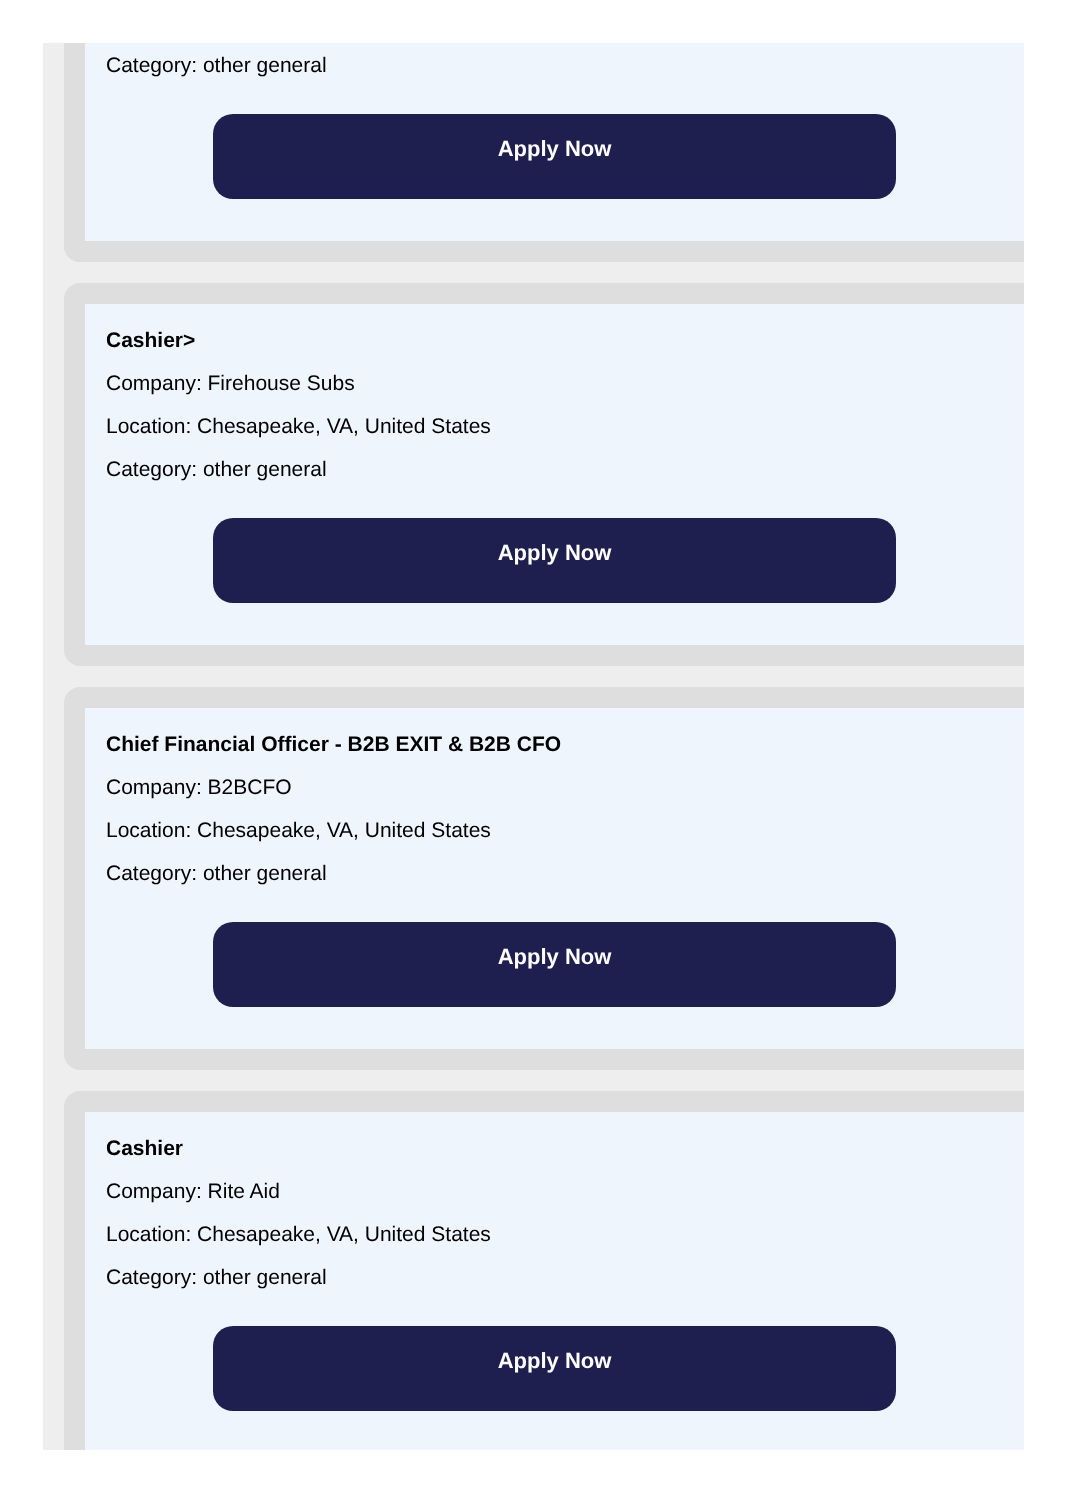Category: other general
Apply Now
Cashier>
Company: Firehouse Subs
Location: Chesapeake, VA, United States
Category: other general
Apply Now
Chief Financial Officer - B2B EXIT & B2B CFO
Company: B2BCFO
Location: Chesapeake, VA, United States
Category: other general
Apply Now
Cashier
Company: Rite Aid
Location: Chesapeake, VA, United States
Category: other general
Apply Now